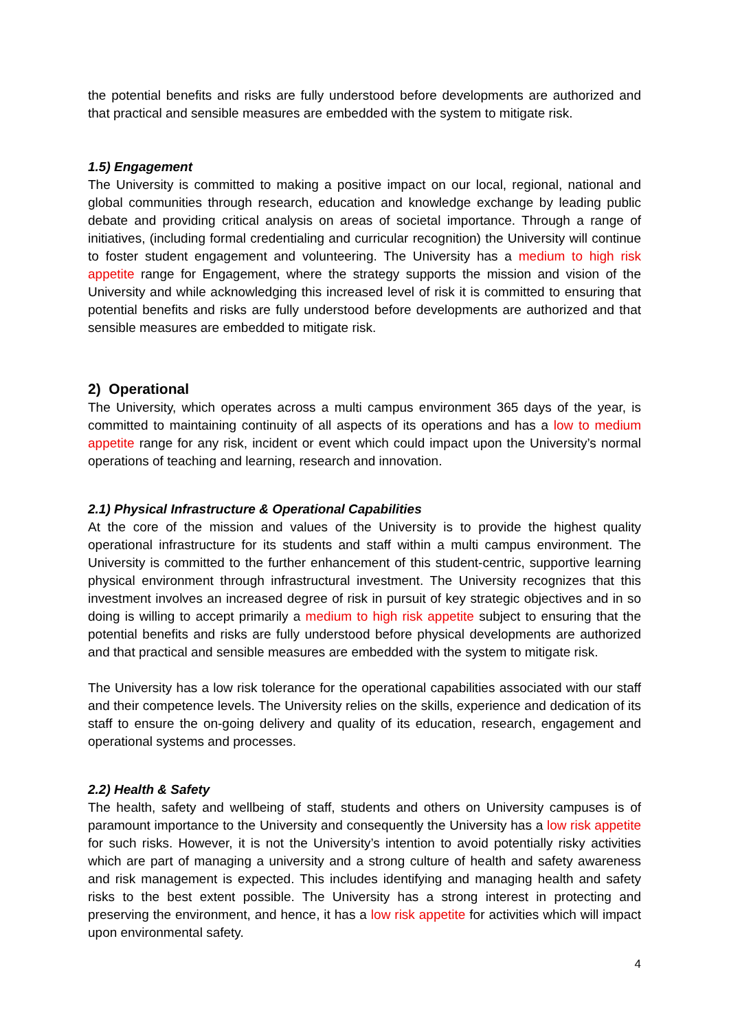the potential benefits and risks are fully understood before developments are authorized and that practical and sensible measures are embedded with the system to mitigate risk.
1.5) Engagement
The University is committed to making a positive impact on our local, regional, national and global communities through research, education and knowledge exchange by leading public debate and providing critical analysis on areas of societal importance. Through a range of initiatives, (including formal credentialing and curricular recognition) the University will continue to foster student engagement and volunteering. The University has a medium to high risk appetite range for Engagement, where the strategy supports the mission and vision of the University and while acknowledging this increased level of risk it is committed to ensuring that potential benefits and risks are fully understood before developments are authorized and that sensible measures are embedded to mitigate risk.
2) Operational
The University, which operates across a multi campus environment 365 days of the year, is committed to maintaining continuity of all aspects of its operations and has a low to medium appetite range for any risk, incident or event which could impact upon the University’s normal operations of teaching and learning, research and innovation.
2.1) Physical Infrastructure & Operational Capabilities
At the core of the mission and values of the University is to provide the highest quality operational infrastructure for its students and staff within a multi campus environment. The University is committed to the further enhancement of this student-centric, supportive learning physical environment through infrastructural investment. The University recognizes that this investment involves an increased degree of risk in pursuit of key strategic objectives and in so doing is willing to accept primarily a medium to high risk appetite subject to ensuring that the potential benefits and risks are fully understood before physical developments are authorized and that practical and sensible measures are embedded with the system to mitigate risk.
The University has a low risk tolerance for the operational capabilities associated with our staff and their competence levels. The University relies on the skills, experience and dedication of its staff to ensure the on-going delivery and quality of its education, research, engagement and operational systems and processes.
2.2) Health & Safety
The health, safety and wellbeing of staff, students and others on University campuses is of paramount importance to the University and consequently the University has a low risk appetite for such risks. However, it is not the University’s intention to avoid potentially risky activities which are part of managing a university and a strong culture of health and safety awareness and risk management is expected. This includes identifying and managing health and safety risks to the best extent possible. The University has a strong interest in protecting and preserving the environment, and hence, it has a low risk appetite for activities which will impact upon environmental safety.
4